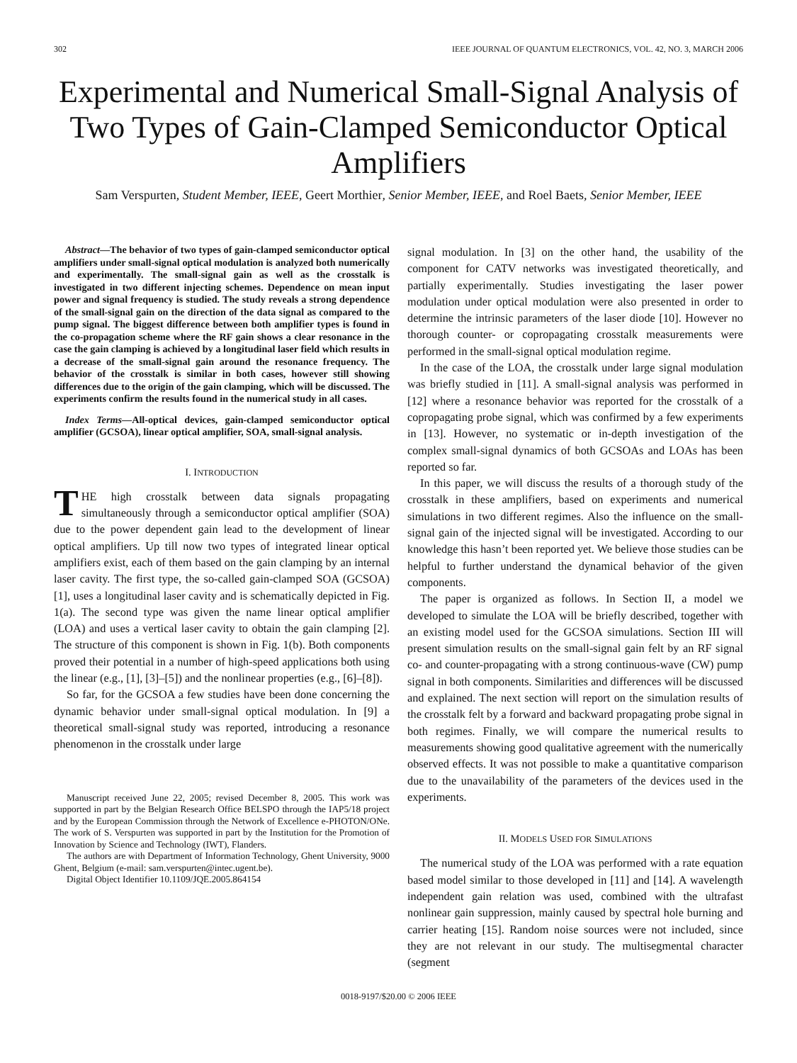302 IEEE JOURNAL OF QUANTUM ELECTRONICS, VOL. 42, NO. 3, MARCH 2006
Experimental and Numerical Small-Signal Analysis of Two Types of Gain-Clamped Semiconductor Optical Amplifiers
Sam Verspurten, Student Member, IEEE, Geert Morthier, Senior Member, IEEE, and Roel Baets, Senior Member, IEEE
Abstract—The behavior of two types of gain-clamped semiconductor optical amplifiers under small-signal optical modulation is analyzed both numerically and experimentally. The small-signal gain as well as the crosstalk is investigated in two different injecting schemes. Dependence on mean input power and signal frequency is studied. The study reveals a strong dependence of the small-signal gain on the direction of the data signal as compared to the pump signal. The biggest difference between both amplifier types is found in the co-propagation scheme where the RF gain shows a clear resonance in the case the gain clamping is achieved by a longitudinal laser field which results in a decrease of the small-signal gain around the resonance frequency. The behavior of the crosstalk is similar in both cases, however still showing differences due to the origin of the gain clamping, which will be discussed. The experiments confirm the results found in the numerical study in all cases.
Index Terms—All-optical devices, gain-clamped semiconductor optical amplifier (GCSOA), linear optical amplifier, SOA, small-signal analysis.
I. INTRODUCTION
THE high crosstalk between data signals propagating simultaneously through a semiconductor optical amplifier (SOA) due to the power dependent gain lead to the development of linear optical amplifiers. Up till now two types of integrated linear optical amplifiers exist, each of them based on the gain clamping by an internal laser cavity. The first type, the so-called gain-clamped SOA (GCSOA) [1], uses a longitudinal laser cavity and is schematically depicted in Fig. 1(a). The second type was given the name linear optical amplifier (LOA) and uses a vertical laser cavity to obtain the gain clamping [2]. The structure of this component is shown in Fig. 1(b). Both components proved their potential in a number of high-speed applications both using the linear (e.g., [1], [3]–[5]) and the nonlinear properties (e.g., [6]–[8]).
So far, for the GCSOA a few studies have been done concerning the dynamic behavior under small-signal optical modulation. In [9] a theoretical small-signal study was reported, introducing a resonance phenomenon in the crosstalk under large
Manuscript received June 22, 2005; revised December 8, 2005. This work was supported in part by the Belgian Research Office BELSPO through the IAP5/18 project and by the European Commission through the Network of Excellence e-PHOTON/ONe. The work of S. Verspurten was supported in part by the Institution for the Promotion of Innovation by Science and Technology (IWT), Flanders.
The authors are with Department of Information Technology, Ghent University, 9000 Ghent, Belgium (e-mail: sam.verspurten@intec.ugent.be).
Digital Object Identifier 10.1109/JQE.2005.864154
signal modulation. In [3] on the other hand, the usability of the component for CATV networks was investigated theoretically, and partially experimentally. Studies investigating the laser power modulation under optical modulation were also presented in order to determine the intrinsic parameters of the laser diode [10]. However no thorough counter- or copropagating crosstalk measurements were performed in the small-signal optical modulation regime.
In the case of the LOA, the crosstalk under large signal modulation was briefly studied in [11]. A small-signal analysis was performed in [12] where a resonance behavior was reported for the crosstalk of a copropagating probe signal, which was confirmed by a few experiments in [13]. However, no systematic or in-depth investigation of the complex small-signal dynamics of both GCSOAs and LOAs has been reported so far.
In this paper, we will discuss the results of a thorough study of the crosstalk in these amplifiers, based on experiments and numerical simulations in two different regimes. Also the influence on the small-signal gain of the injected signal will be investigated. According to our knowledge this hasn’t been reported yet. We believe those studies can be helpful to further understand the dynamical behavior of the given components.
The paper is organized as follows. In Section II, a model we developed to simulate the LOA will be briefly described, together with an existing model used for the GCSOA simulations. Section III will present simulation results on the small-signal gain felt by an RF signal co- and counter-propagating with a strong continuous-wave (CW) pump signal in both components. Similarities and differences will be discussed and explained. The next section will report on the simulation results of the crosstalk felt by a forward and backward propagating probe signal in both regimes. Finally, we will compare the numerical results to measurements showing good qualitative agreement with the numerically observed effects. It was not possible to make a quantitative comparison due to the unavailability of the parameters of the devices used in the experiments.
II. MODELS USED FOR SIMULATIONS
The numerical study of the LOA was performed with a rate equation based model similar to those developed in [11] and [14]. A wavelength independent gain relation was used, combined with the ultrafast nonlinear gain suppression, mainly caused by spectral hole burning and carrier heating [15]. Random noise sources were not included, since they are not relevant in our study. The multisegmental character (segment
0018-9197/$20.00 © 2006 IEEE